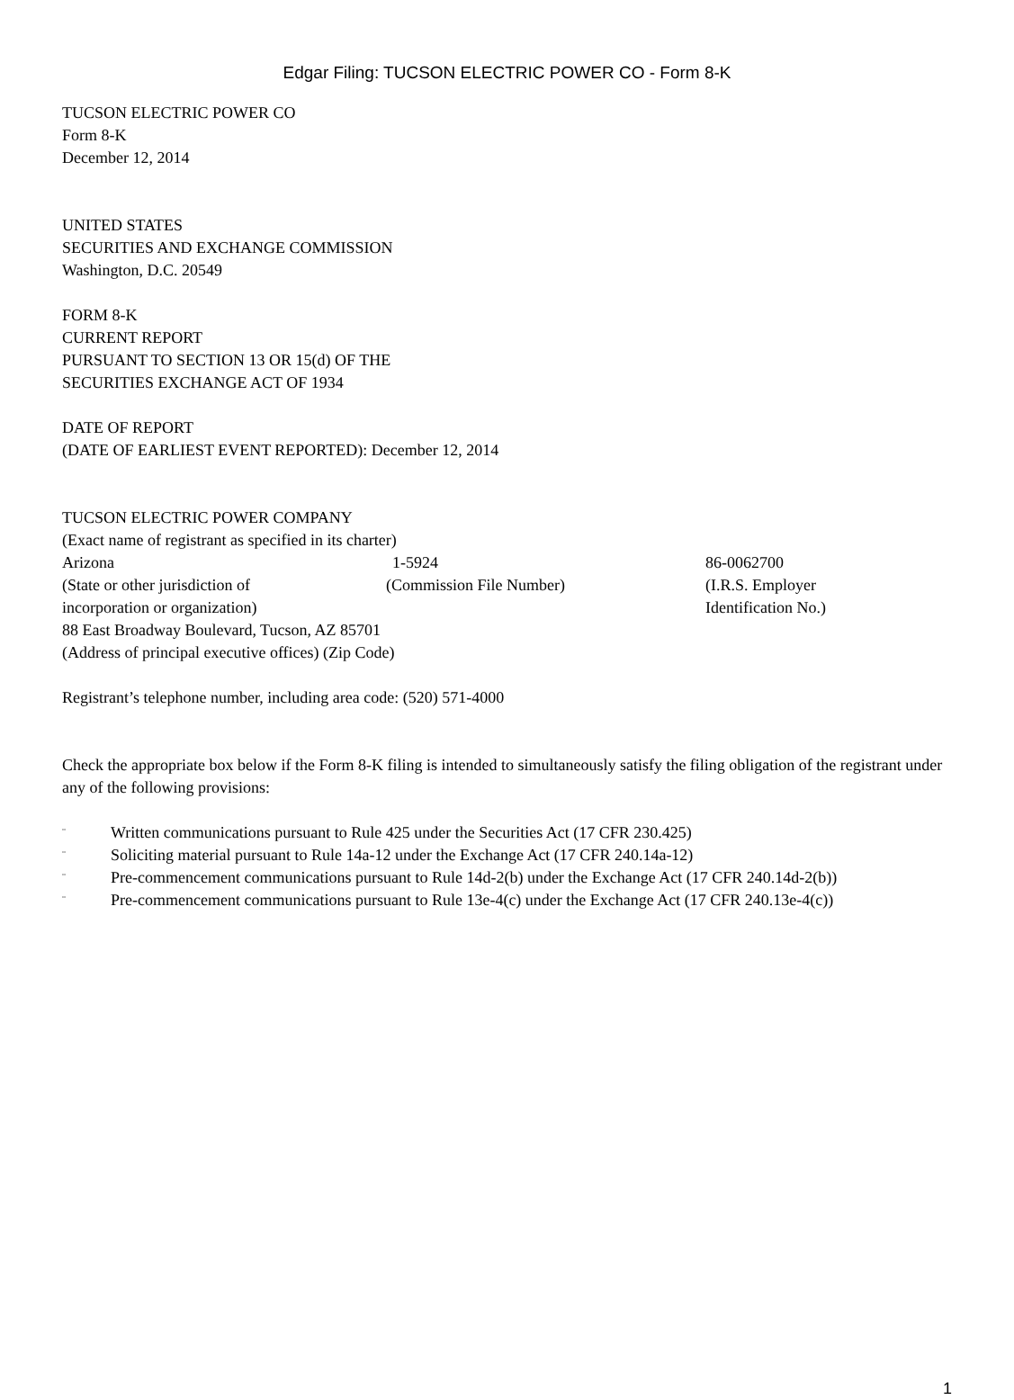Edgar Filing: TUCSON ELECTRIC POWER CO - Form 8-K
TUCSON ELECTRIC POWER CO
Form 8-K
December 12, 2014
UNITED STATES
SECURITIES AND EXCHANGE COMMISSION
Washington, D.C. 20549
FORM 8-K
CURRENT REPORT
PURSUANT TO SECTION 13 OR 15(d) OF THE
SECURITIES EXCHANGE ACT OF 1934
DATE OF REPORT
(DATE OF EARLIEST EVENT REPORTED): December 12, 2014
TUCSON ELECTRIC POWER COMPANY
(Exact name of registrant as specified in its charter)
| Arizona | 1-5924 | 86-0062700 |
| (State or other jurisdiction of incorporation or organization) | (Commission File Number) | (I.R.S. Employer Identification No.) |
88 East Broadway Boulevard, Tucson, AZ 85701
(Address of principal executive offices) (Zip Code)
Registrant’s telephone number, including area code: (520) 571-4000
Check the appropriate box below if the Form 8-K filing is intended to simultaneously satisfy the filing obligation of the registrant under any of the following provisions:
¨ Written communications pursuant to Rule 425 under the Securities Act (17 CFR 230.425)
¨ Soliciting material pursuant to Rule 14a-12 under the Exchange Act (17 CFR 240.14a-12)
¨ Pre-commencement communications pursuant to Rule 14d-2(b) under the Exchange Act (17 CFR 240.14d-2(b))
¨ Pre-commencement communications pursuant to Rule 13e-4(c) under the Exchange Act (17 CFR 240.13e-4(c))
1